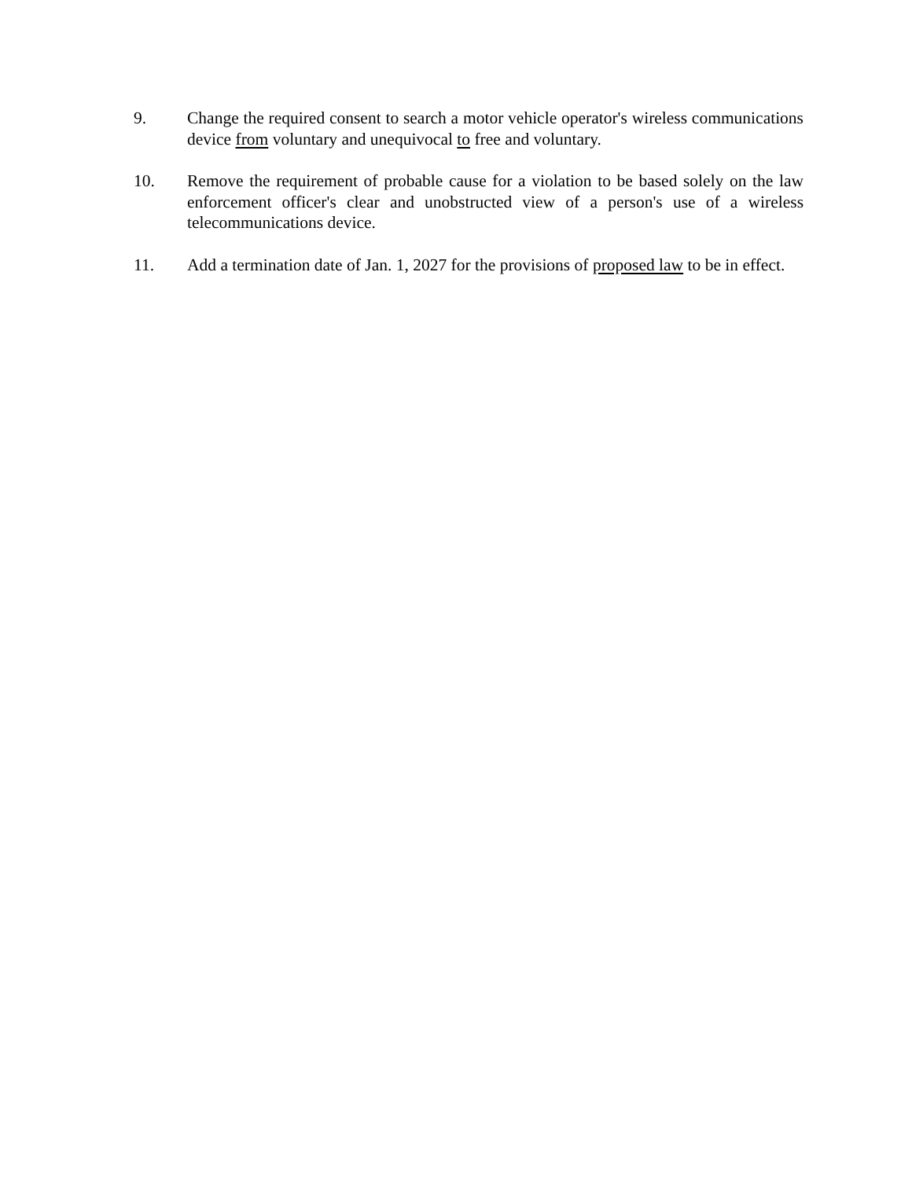9. Change the required consent to search a motor vehicle operator's wireless communications device from voluntary and unequivocal to free and voluntary.
10. Remove the requirement of probable cause for a violation to be based solely on the law enforcement officer's clear and unobstructed view of a person's use of a wireless telecommunications device.
11. Add a termination date of Jan. 1, 2027 for the provisions of proposed law to be in effect.